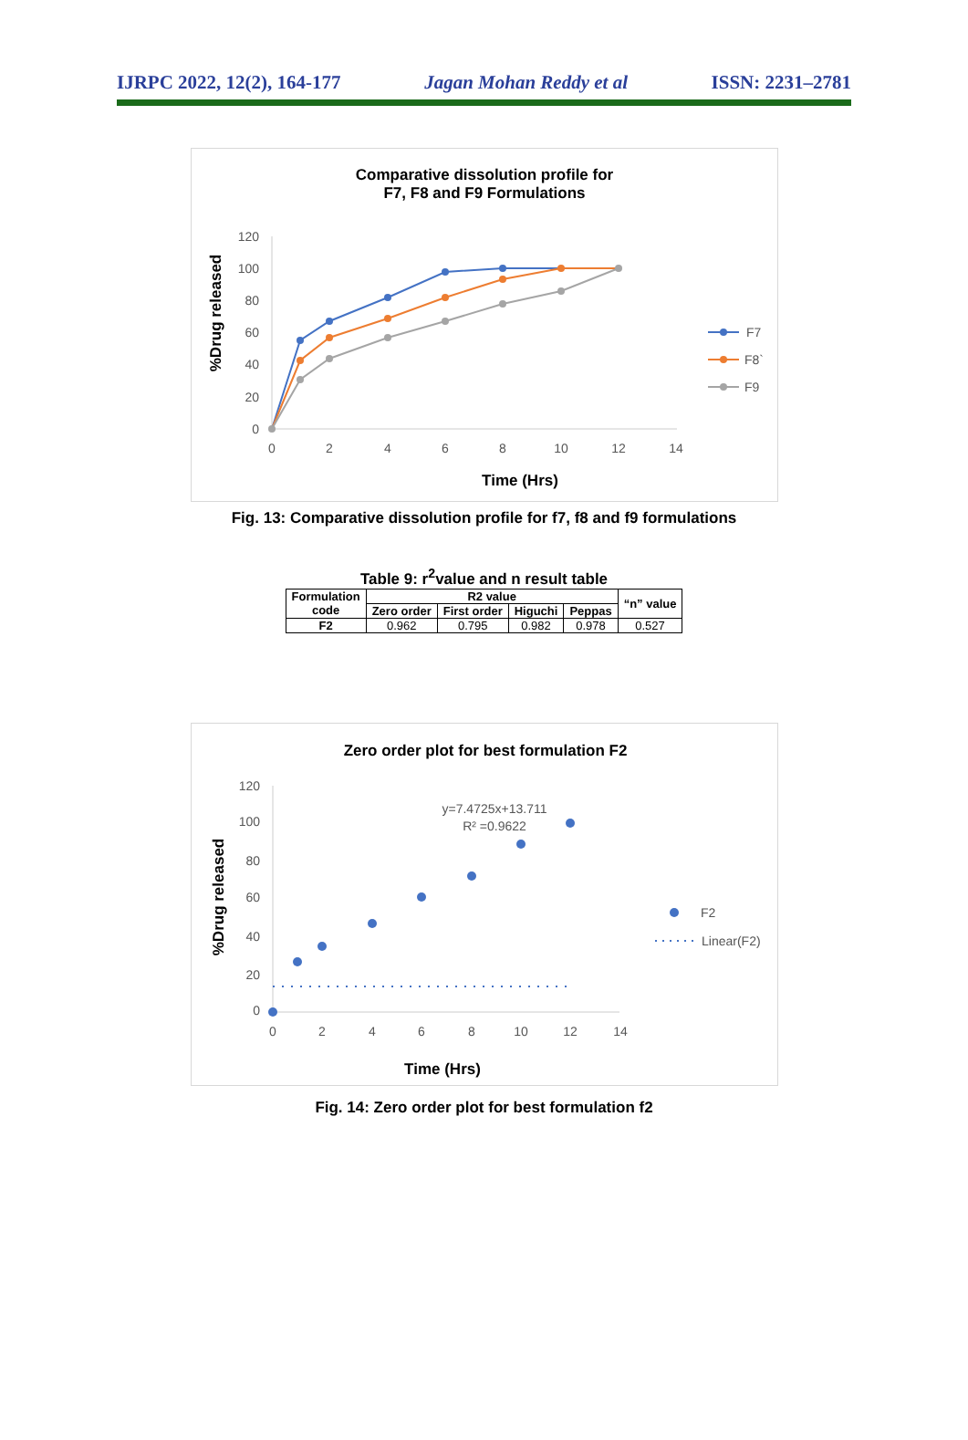IJRPC 2022, 12(2), 164-177 Jagan Mohan Reddy et al ISSN: 2231–2781
Comparative dissolution profile for
F7, F8 and F9 Formulations
120
100
80
60
40
20
0
0
2
4
6
8
10
12
14
Time (Hrs)
%Drug released
F7
F8`
F9
Fig. 13: Comparative dissolution profile for f7, f8 and f9 formulations
Table 9: r<sup>2</sup>value and n result table
| Formulation code | R2 value | | | | “n” value |
| --- | --- | --- | --- | --- | --- |
| | Zero order | First order | Higuchi | Peppas | |
| F2 | 0.962 | 0.795 | 0.982 | 0.978 | 0.527 |
Zero order plot for best formulation F2
120
100
80
60
40
20
0
0
2
4
6
8
10
12
14
Time (Hrs)
%Drug released
y=7.4725x+13.711
R² =0.9622
F2
Linear(F2)
Fig. 14: Zero order plot for best formulation f2